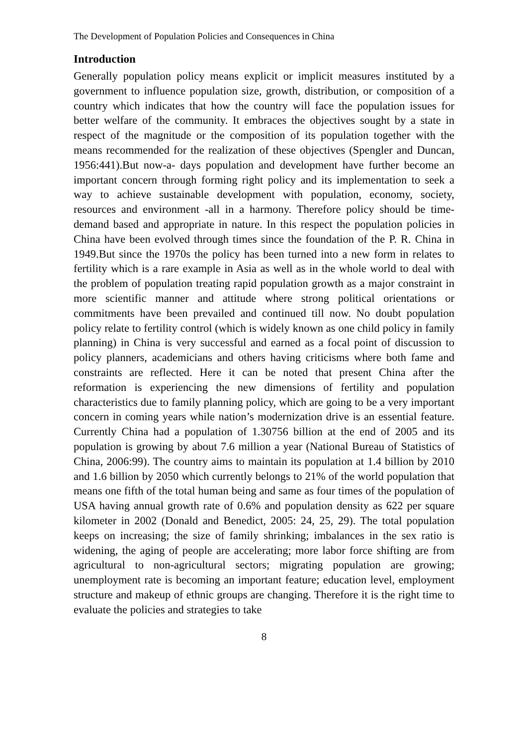The Development of Population Policies and Consequences in China
Introduction
Generally population policy means explicit or implicit measures instituted by a government to influence population size, growth, distribution, or composition of a country which indicates that how the country will face the population issues for better welfare of the community. It embraces the objectives sought by a state in respect of the magnitude or the composition of its population together with the means recommended for the realization of these objectives (Spengler and Duncan, 1956:441).But now-a- days population and development have further become an important concern through forming right policy and its implementation to seek a way to achieve sustainable development with population, economy, society, resources and environment -all in a harmony. Therefore policy should be time-demand based and appropriate in nature. In this respect the population policies in China have been evolved through times since the foundation of the P. R. China in 1949.But since the 1970s the policy has been turned into a new form in relates to fertility which is a rare example in Asia as well as in the whole world to deal with the problem of population treating rapid population growth as a major constraint in more scientific manner and attitude where strong political orientations or commitments have been prevailed and continued till now. No doubt population policy relate to fertility control (which is widely known as one child policy in family planning) in China is very successful and earned as a focal point of discussion to policy planners, academicians and others having criticisms where both fame and constraints are reflected. Here it can be noted that present China after the reformation is experiencing the new dimensions of fertility and population characteristics due to family planning policy, which are going to be a very important concern in coming years while nation’s modernization drive is an essential feature. Currently China had a population of 1.30756 billion at the end of 2005 and its population is growing by about 7.6 million a year (National Bureau of Statistics of China, 2006:99). The country aims to maintain its population at 1.4 billion by 2010 and 1.6 billion by 2050 which currently belongs to 21% of the world population that means one fifth of the total human being and same as four times of the population of USA having annual growth rate of 0.6% and population density as 622 per square kilometer in 2002 (Donald and Benedict, 2005: 24, 25, 29). The total population keeps on increasing; the size of family shrinking; imbalances in the sex ratio is widening, the aging of people are accelerating; more labor force shifting are from agricultural to non-agricultural sectors; migrating population are growing; unemployment rate is becoming an important feature; education level, employment structure and makeup of ethnic groups are changing. Therefore it is the right time to evaluate the policies and strategies to take
8